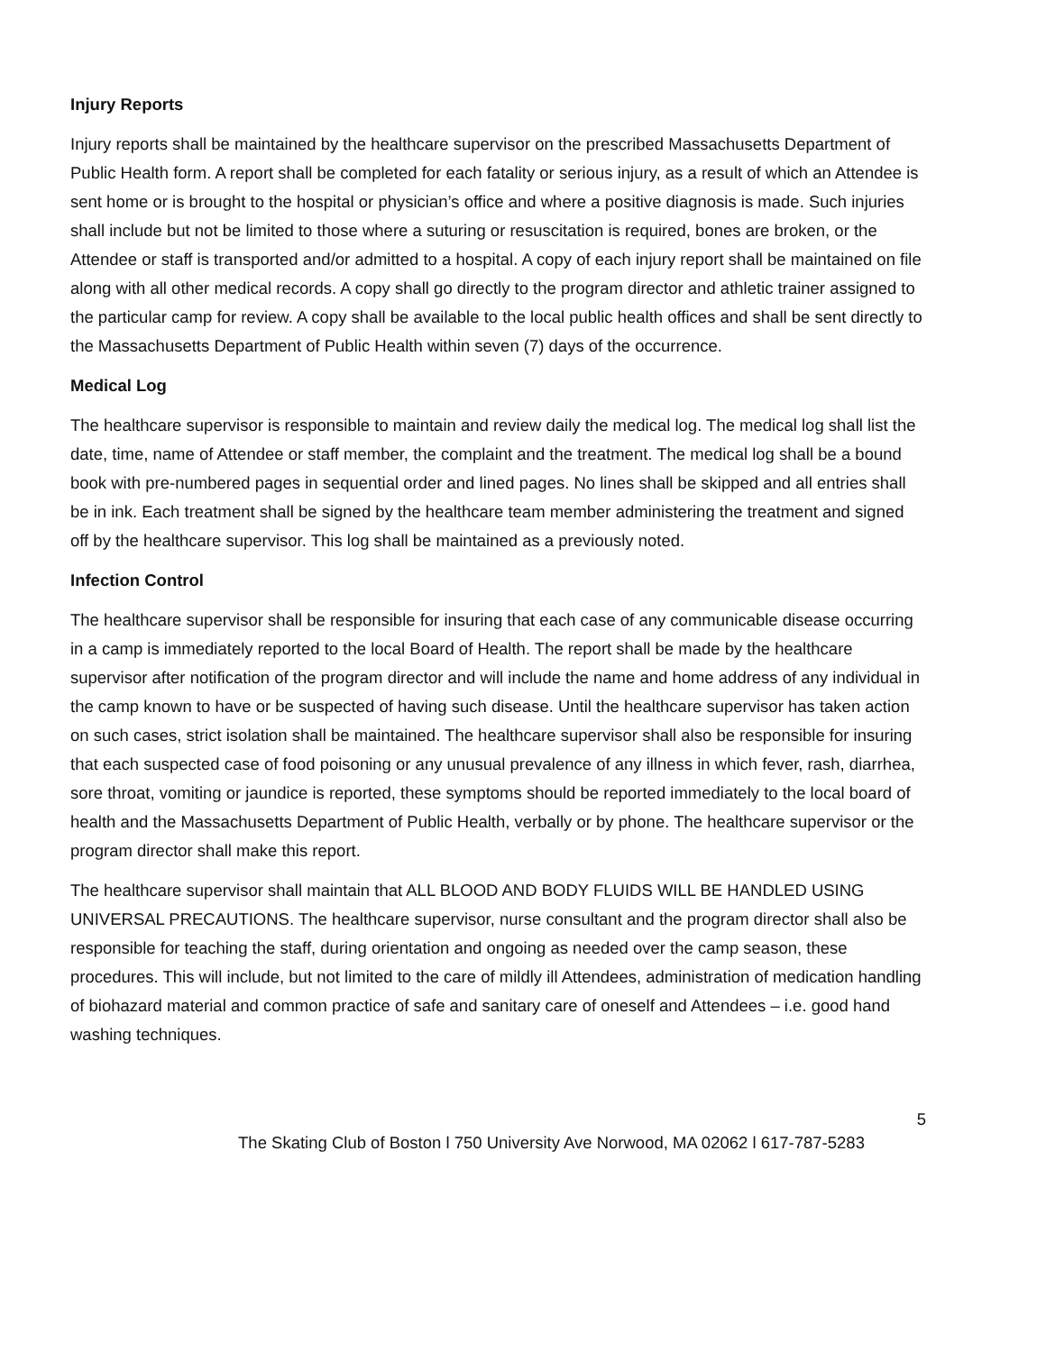Injury Reports
Injury reports shall be maintained by the healthcare supervisor on the prescribed Massachusetts Department of Public Health form. A report shall be completed for each fatality or serious injury, as a result of which an Attendee is sent home or is brought to the hospital or physician’s office and where a positive diagnosis is made. Such injuries shall include but not be limited to those where a suturing or resuscitation is required, bones are broken, or the Attendee or staff is transported and/or admitted to a hospital. A copy of each injury report shall be maintained on file along with all other medical records. A copy shall go directly to the program director and athletic trainer assigned to the particular camp for review. A copy shall be available to the local public health offices and shall be sent directly to the Massachusetts Department of Public Health within seven (7) days of the occurrence.
Medical Log
The healthcare supervisor is responsible to maintain and review daily the medical log. The medical log shall list the date, time, name of Attendee or staff member, the complaint and the treatment. The medical log shall be a bound book with pre-numbered pages in sequential order and lined pages. No lines shall be skipped and all entries shall be in ink. Each treatment shall be signed by the healthcare team member administering the treatment and signed off by the healthcare supervisor. This log shall be maintained as a previously noted.
Infection Control
The healthcare supervisor shall be responsible for insuring that each case of any communicable disease occurring in a camp is immediately reported to the local Board of Health. The report shall be made by the healthcare supervisor after notification of the program director and will include the name and home address of any individual in the camp known to have or be suspected of having such disease. Until the healthcare supervisor has taken action on such cases, strict isolation shall be maintained. The healthcare supervisor shall also be responsible for insuring that each suspected case of food poisoning or any unusual prevalence of any illness in which fever, rash, diarrhea, sore throat, vomiting or jaundice is reported, these symptoms should be reported immediately to the local board of health and the Massachusetts Department of Public Health, verbally or by phone. The healthcare supervisor or the program director shall make this report.
The healthcare supervisor shall maintain that ALL BLOOD AND BODY FLUIDS WILL BE HANDLED USING UNIVERSAL PRECAUTIONS. The healthcare supervisor, nurse consultant and the program director shall also be responsible for teaching the staff, during orientation and ongoing as needed over the camp season, these procedures. This will include, but not limited to the care of mildly ill Attendees, administration of medication handling of biohazard material and common practice of safe and sanitary care of oneself and Attendees – i.e. good hand washing techniques.
5
The Skating Club of Boston l 750 University Ave Norwood, MA 02062 l 617-787-5283